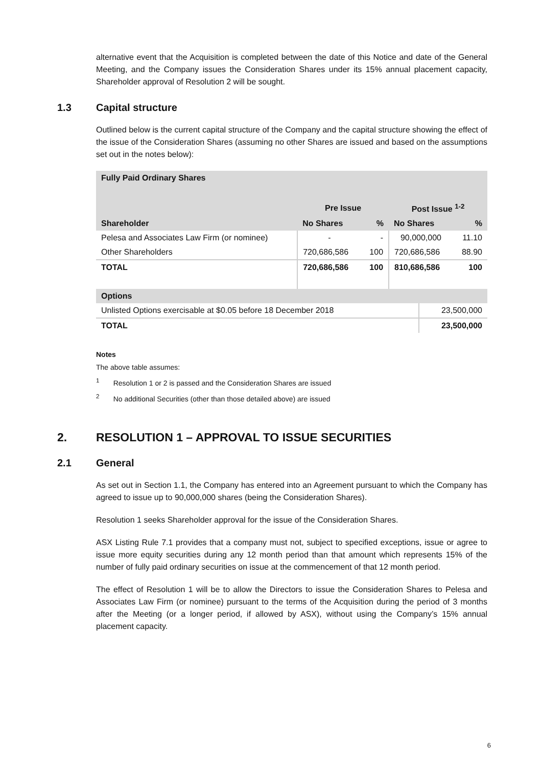alternative event that the Acquisition is completed between the date of this Notice and date of the General Meeting, and the Company issues the Consideration Shares under its 15% annual placement capacity, Shareholder approval of Resolution 2 will be sought.
1.3 Capital structure
Outlined below is the current capital structure of the Company and the capital structure showing the effect of the issue of the Consideration Shares (assuming no other Shares are issued and based on the assumptions set out in the notes below):
| Fully Paid Ordinary Shares | | | | |
| --- | --- | --- | --- | --- |
| | Pre Issue | | Post Issue <sup>1-2</sup> | |
| Shareholder | No Shares | % | No Shares | % |
| Pelesa and Associates Law Firm (or nominee) | - | - | 90,000,000 | 11.10 |
| Other Shareholders | 720,686,586 | 100 | 720,686,586 | 88.90 |
| TOTAL | 720,686,586 | 100 | 810,686,586 | 100 |
| Options | |
| --- | --- |
| Unlisted Options exercisable at $0.05 before 18 December 2018 | 23,500,000 |
| TOTAL | 23,500,000 |
Notes
The above table assumes:
<sup>1</sup> Resolution 1 or 2 is passed and the Consideration Shares are issued
<sup>2</sup> No additional Securities (other than those detailed above) are issued
2. RESOLUTION 1 – APPROVAL TO ISSUE SECURITIES
2.1 General
As set out in Section 1.1, the Company has entered into an Agreement pursuant to which the Company has agreed to issue up to 90,000,000 shares (being the Consideration Shares).
Resolution 1 seeks Shareholder approval for the issue of the Consideration Shares.
ASX Listing Rule 7.1 provides that a company must not, subject to specified exceptions, issue or agree to issue more equity securities during any 12 month period than that amount which represents 15% of the number of fully paid ordinary securities on issue at the commencement of that 12 month period.
The effect of Resolution 1 will be to allow the Directors to issue the Consideration Shares to Pelesa and Associates Law Firm (or nominee) pursuant to the terms of the Acquisition during the period of 3 months after the Meeting (or a longer period, if allowed by ASX), without using the Company’s 15% annual placement capacity.
6